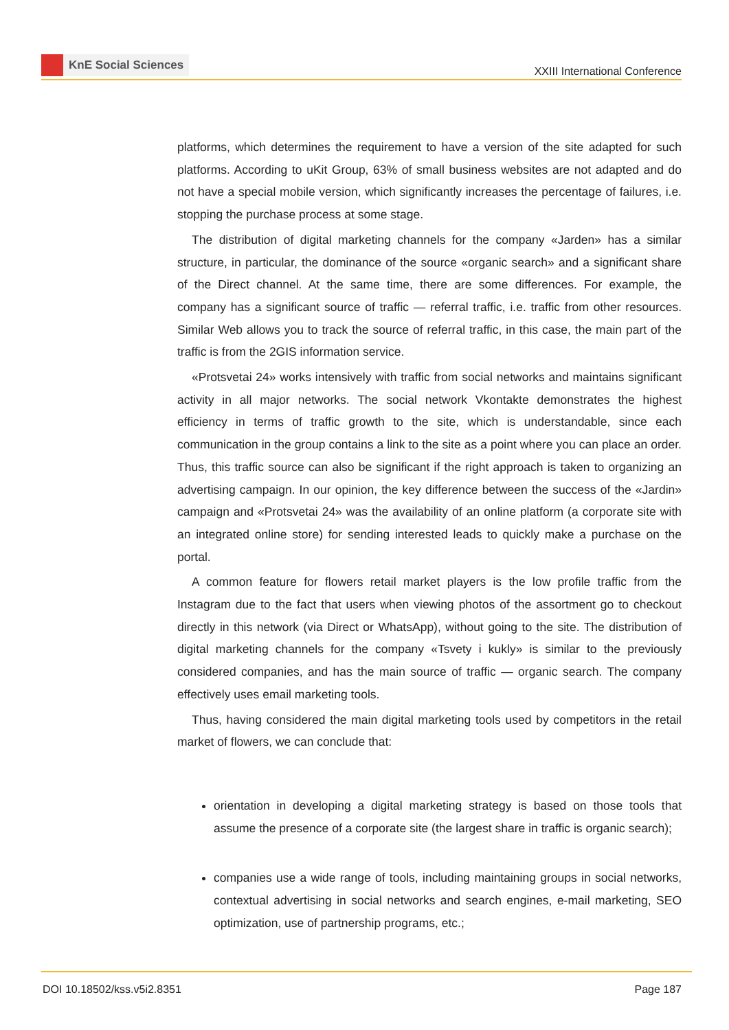KnE Social Sciences
XXIII International Conference
platforms, which determines the requirement to have a version of the site adapted for such platforms. According to uKit Group, 63% of small business websites are not adapted and do not have a special mobile version, which significantly increases the percentage of failures, i.e. stopping the purchase process at some stage.
The distribution of digital marketing channels for the company «Jarden» has a similar structure, in particular, the dominance of the source «organic search» and a significant share of the Direct channel. At the same time, there are some differences. For example, the company has a significant source of traffic — referral traffic, i.e. traffic from other resources. Similar Web allows you to track the source of referral traffic, in this case, the main part of the traffic is from the 2GIS information service.
«Protsvetai 24» works intensively with traffic from social networks and maintains significant activity in all major networks. The social network Vkontakte demonstrates the highest efficiency in terms of traffic growth to the site, which is understandable, since each communication in the group contains a link to the site as a point where you can place an order. Thus, this traffic source can also be significant if the right approach is taken to organizing an advertising campaign. In our opinion, the key difference between the success of the «Jardin» campaign and «Protsvetai 24» was the availability of an online platform (a corporate site with an integrated online store) for sending interested leads to quickly make a purchase on the portal.
A common feature for flowers retail market players is the low profile traffic from the Instagram due to the fact that users when viewing photos of the assortment go to checkout directly in this network (via Direct or WhatsApp), without going to the site. The distribution of digital marketing channels for the company «Tsvety i kukly» is similar to the previously considered companies, and has the main source of traffic — organic search. The company effectively uses email marketing tools.
Thus, having considered the main digital marketing tools used by competitors in the retail market of flowers, we can conclude that:
orientation in developing a digital marketing strategy is based on those tools that assume the presence of a corporate site (the largest share in traffic is organic search);
companies use a wide range of tools, including maintaining groups in social networks, contextual advertising in social networks and search engines, e-mail marketing, SEO optimization, use of partnership programs, etc.;
DOI 10.18502/kss.v5i2.8351 Page 187